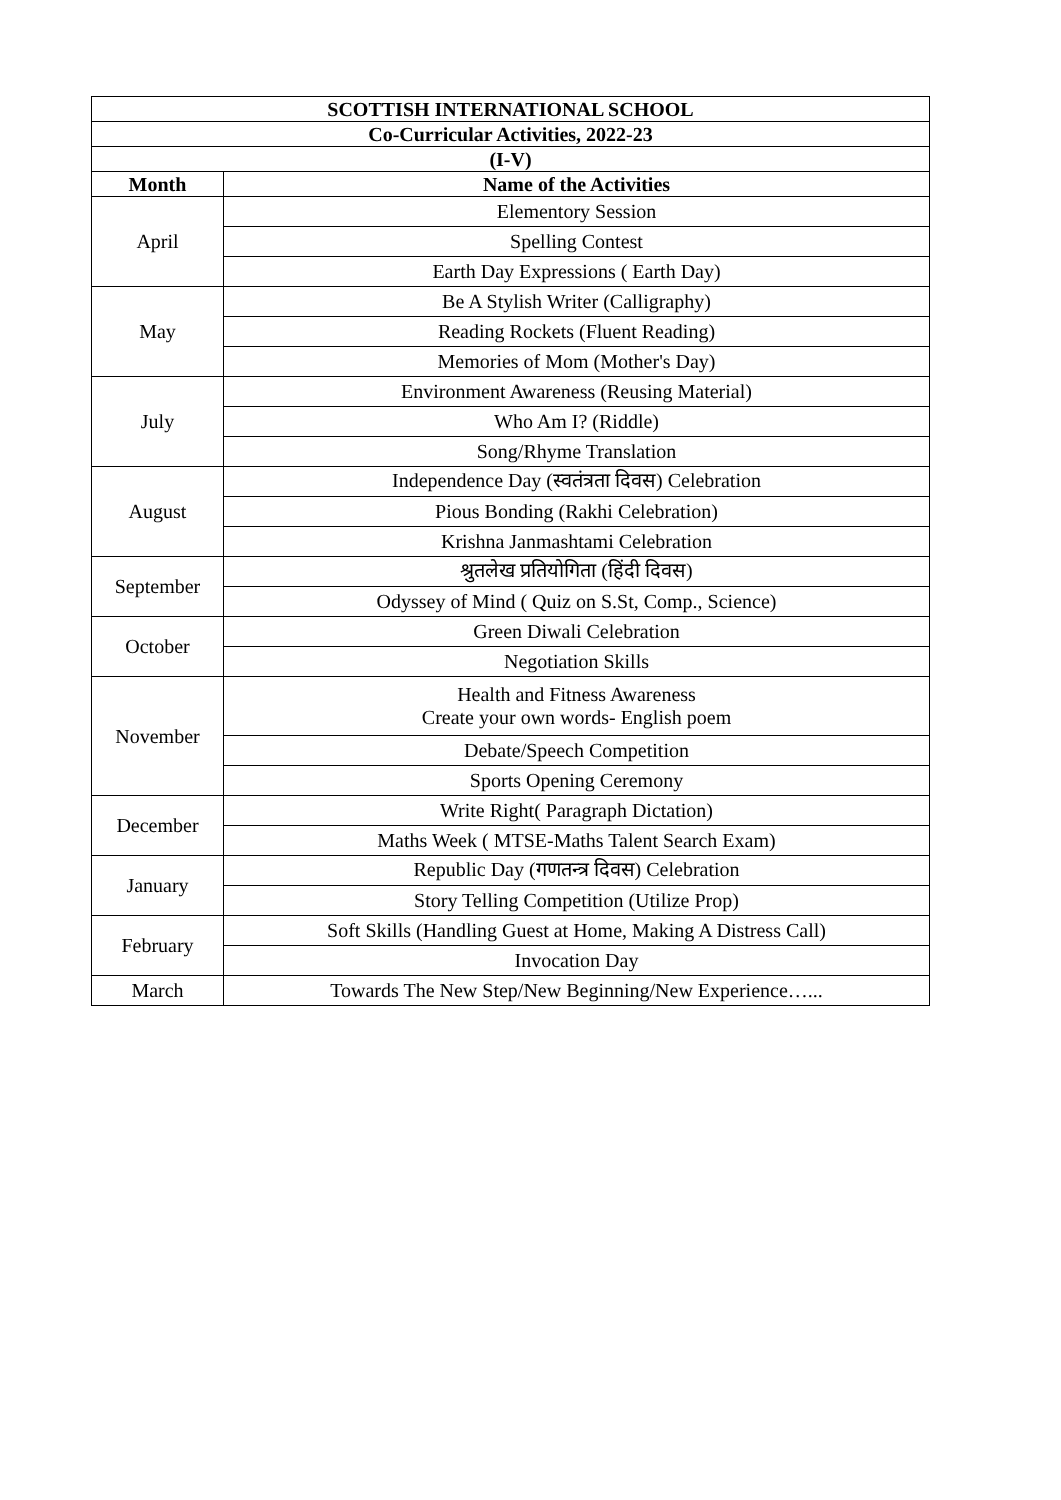| SCOTTISH INTERNATIONAL SCHOOL | |
| --- | --- |
| Co-Curricular Activities, 2022-23 | |
| (I-V) | |
| Month | Name of the Activities |
| April | Elementory Session |
| | Spelling Contest |
| | Earth Day Expressions ( Earth Day) |
| May | Be A Stylish Writer (Calligraphy) |
| | Reading Rockets (Fluent Reading) |
| | Memories of Mom (Mother's Day) |
| July | Environment Awareness (Reusing Material) |
| | Who Am I? (Riddle) |
| | Song/Rhyme Translation |
| August | Independence Day (स्वतंत्रता दिवस) Celebration |
| | Pious Bonding (Rakhi Celebration) |
| | Krishna Janmashtami Celebration |
| September | श्रुतलेख प्रतियोगिता (हिंदी दिवस) |
| | Odyssey of Mind ( Quiz on S.St, Comp., Science) |
| October | Green Diwali Celebration |
| | Negotiation Skills |
| November | Health and Fitness Awareness Create your own words- English poem |
| | Debate/Speech Competition |
| | Sports Opening Ceremony |
| December | Write Right( Paragraph Dictation) |
| | Maths Week ( MTSE-Maths Talent Search Exam) |
| January | Republic Day (गणतन्त्र दिवस) Celebration |
| | Story Telling Competition (Utilize Prop) |
| February | Soft Skills (Handling Guest at Home, Making A Distress Call) |
| | Invocation Day |
| March | Towards The New Step/New Beginning/New Experience…... |